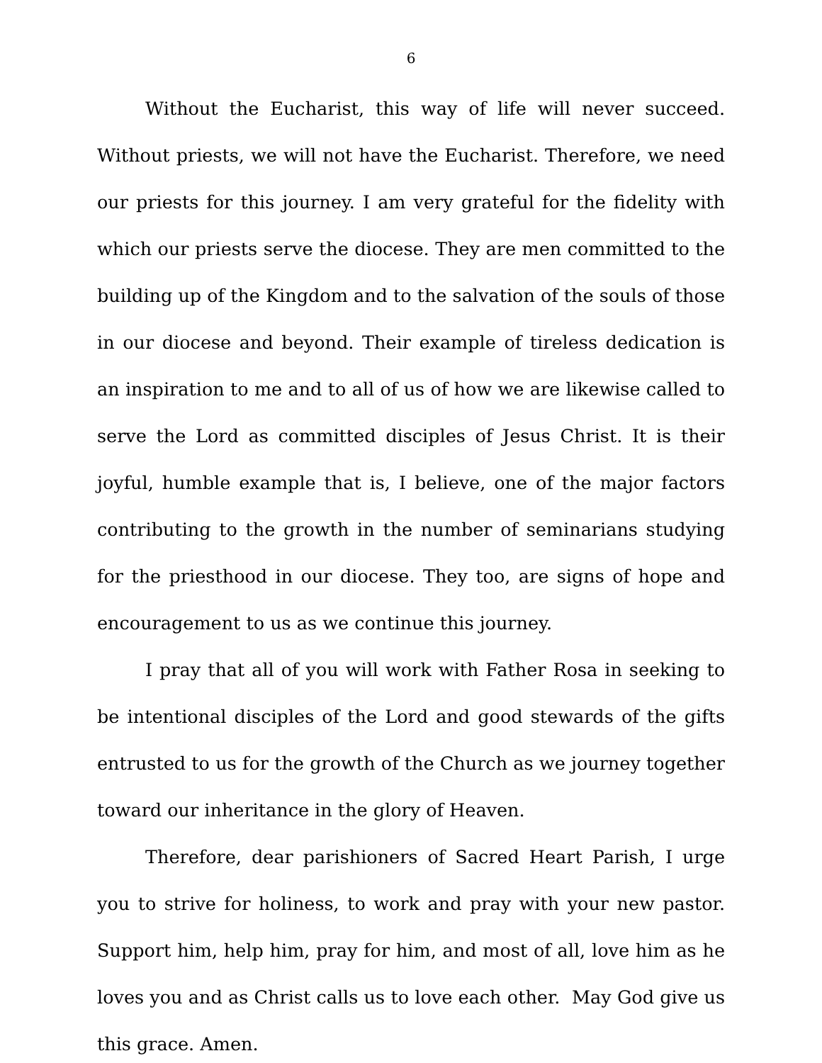6
Without the Eucharist, this way of life will never succeed. Without priests, we will not have the Eucharist. Therefore, we need our priests for this journey. I am very grateful for the fidelity with which our priests serve the diocese. They are men committed to the building up of the Kingdom and to the salvation of the souls of those in our diocese and beyond. Their example of tireless dedication is an inspiration to me and to all of us of how we are likewise called to serve the Lord as committed disciples of Jesus Christ. It is their joyful, humble example that is, I believe, one of the major factors contributing to the growth in the number of seminarians studying for the priesthood in our diocese. They too, are signs of hope and encouragement to us as we continue this journey.
I pray that all of you will work with Father Rosa in seeking to be intentional disciples of the Lord and good stewards of the gifts entrusted to us for the growth of the Church as we journey together toward our inheritance in the glory of Heaven.
Therefore, dear parishioners of Sacred Heart Parish, I urge you to strive for holiness, to work and pray with your new pastor. Support him, help him, pray for him, and most of all, love him as he loves you and as Christ calls us to love each other. May God give us this grace. Amen.